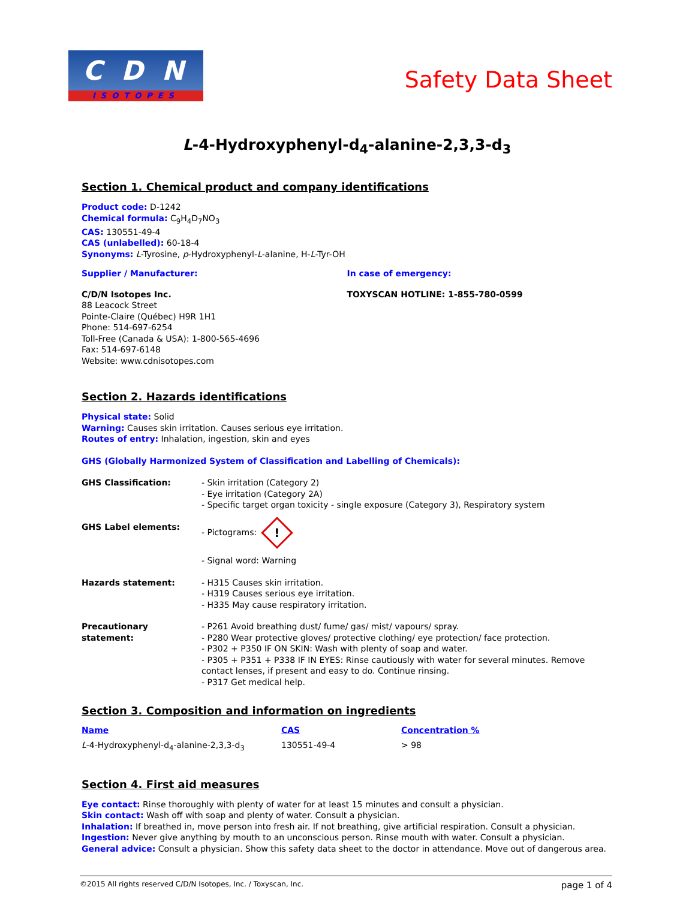C D N
ISOTOPES
Safety Data Sheet
L-4-Hydroxyphenyl-d<sub>4</sub>-alanine-2,3,3-d<sub>3</sub>
Section 1. Chemical product and company identifications
Product code: D-1242
Chemical formula: C<sub>9</sub>H<sub>4</sub>D<sub>7</sub>NO<sub>3</sub>
CAS: 130551-49-4
CAS (unlabelled): 60-18-4
Synonyms: L-Tyrosine, p-Hydroxyphenyl-L-alanine, H-L-Tyr-OH
Supplier / Manufacturer:
C/D/N Isotopes Inc.
88 Leacock Street
Pointe-Claire (Québec) H9R 1H1
Phone: 514-697-6254
Toll-Free (Canada & USA): 1-800-565-4696
Fax: 514-697-6148
Website: www.cdnisotopes.com
In case of emergency:
TOXYSCAN HOTLINE: 1-855-780-0599
Section 2. Hazards identifications
Physical state: Solid
Warning: Causes skin irritation. Causes serious eye irritation.
Routes of entry: Inhalation, ingestion, skin and eyes
GHS (Globally Harmonized System of Classification and Labelling of Chemicals):
| GHS Classification: | - Skin irritation (Category 2) - Eye irritation (Category 2A) - Specific target organ toxicity - single exposure (Category 3), Respiratory system |
| GHS Label elements: | - Pictograms: ! - Signal word: Warning |
| Hazards statement: | - H315 Causes skin irritation. - H319 Causes serious eye irritation. - H335 May cause respiratory irritation. |
| Precautionary statement: | - P261 Avoid breathing dust/ fume/ gas/ mist/ vapours/ spray. - P280 Wear protective gloves/ protective clothing/ eye protection/ face protection. - P302 + P350 IF ON SKIN: Wash with plenty of soap and water. - P305 + P351 + P338 IF IN EYES: Rinse cautiously with water for several minutes. Remove contact lenses, if present and easy to do. Continue rinsing. - P317 Get medical help. |
Section 3. Composition and information on ingredients
| Name | CAS | Concentration % |
| --- | --- | --- |
| L -4-Hydroxyphenyl-d<sub>4</sub>-alanine-2,3,3-d<sub>3</sub> | 130551-49-4 | > 98 |
Section 4. First aid measures
Eye contact: Rinse thoroughly with plenty of water for at least 15 minutes and consult a physician.
Skin contact: Wash off with soap and plenty of water. Consult a physician.
Inhalation: If breathed in, move person into fresh air. If not breathing, give artificial respiration. Consult a physician.
Ingestion: Never give anything by mouth to an unconscious person. Rinse mouth with water. Consult a physician.
General advice: Consult a physician. Show this safety data sheet to the doctor in attendance. Move out of dangerous area.
©2015 All rights reserved C/D/N Isotopes, Inc. / Toxyscan, Inc. page 1 of 4